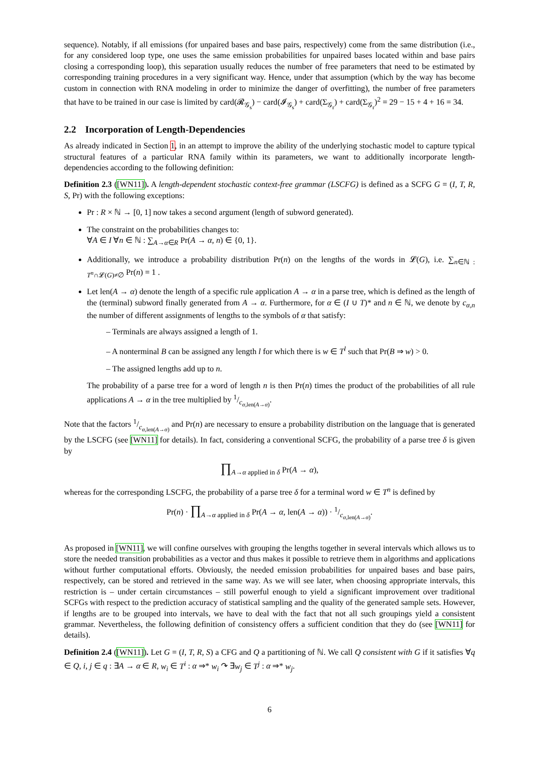sequence). Notably, if all emissions (for unpaired bases and base pairs, respectively) come from the same distribution (i.e., for any considered loop type, one uses the same emission probabilities for unpaired bases located within and base pairs closing a corresponding loop), this separation usually reduces the number of free parameters that need to be estimated by corresponding training procedures in a very significant way. Hence, under that assumption (which by the way has become custom in connection with RNA modeling in order to minimize the danger of overfitting), the number of free parameters that have to be trained in our case is limited by card(𝓡<sub>𝒢<sub>s</sub></sub>) − card(𝓘<sub>𝒢<sub>s</sub></sub>) + card(Σ<sub>𝒢<sub>r</sub></sub>) + card(Σ<sub>𝒢<sub>r</sub></sub>)<sup>2</sup> = 29 − 15 + 4 + 16 = 34.
2.2 Incorporation of Length-Dependencies
As already indicated in Section 1, in an attempt to improve the ability of the underlying stochastic model to capture typical structural features of a particular RNA family within its parameters, we want to additionally incorporate length-dependencies according to the following definition:
Definition 2.3 ([WN11]). A length-dependent stochastic context-free grammar (LSCFG) is defined as a SCFG G = (I, T, R, S, Pr) with the following exceptions:
Pr : R × ℕ → [0, 1] now takes a second argument (length of subword generated).
The constraint on the probabilities changes to:
∀A ∈ I ∀n ∈ ℕ : ∑<sub>A→α∈R</sub> Pr(A → α, n) ∈ {0, 1}.
Additionally, we introduce a probability distribution Pr(n) on the lengths of the words in 𝓛(G), i.e. ∑<sub>n∈ℕ : T<sup>n</sup>∩𝓛(G)≠∅</sub> Pr(n) = 1 .
Let len(A → α) denote the length of a specific rule application A → α in a parse tree, which is defined as the length of the (terminal) subword finally generated from A → α. Furthermore, for α ∈ (I ∪ T)* and n ∈ ℕ, we denote by c<sub>α,n</sub> the number of different assignments of lengths to the symbols of α that satisfy:
– Terminals are always assigned a length of 1.
– A nonterminal B can be assigned any length l for which there is w ∈ T<sup>l</sup> such that Pr(B ⇒ w) > 0.
– The assigned lengths add up to n.
The probability of a parse tree for a word of length n is then Pr(n) times the product of the probabilities of all rule applications A → α in the tree multiplied by 1/c<sub>α,len(A→α)</sub>.
Note that the factors 1/c<sub>α,len(A→α)</sub> and Pr(n) are necessary to ensure a probability distribution on the language that is generated by the LSCFG (see [WN11] for details). In fact, considering a conventional SCFG, the probability of a parse tree δ is given by
∏<sub>A→α applied in δ</sub> Pr(A → α),
whereas for the corresponding LSCFG, the probability of a parse tree δ for a terminal word w ∈ T<sup>n</sup> is defined by
Pr(n) · ∏<sub>A→α applied in δ</sub> Pr(A → α, len(A → α)) · 1/c<sub>α,len(A→α)</sub>.
As proposed in [WN11], we will confine ourselves with grouping the lengths together in several intervals which allows us to store the needed transition probabilities as a vector and thus makes it possible to retrieve them in algorithms and applications without further computational efforts. Obviously, the needed emission probabilities for unpaired bases and base pairs, respectively, can be stored and retrieved in the same way. As we will see later, when choosing appropriate intervals, this restriction is – under certain circumstances – still powerful enough to yield a significant improvement over traditional SCFGs with respect to the prediction accuracy of statistical sampling and the quality of the generated sample sets. However, if lengths are to be grouped into intervals, we have to deal with the fact that not all such groupings yield a consistent grammar. Nevertheless, the following definition of consistency offers a sufficient condition that they do (see [WN11] for details).
Definition 2.4 ([WN11]). Let G = (I, T, R, S) a CFG and Q a partitioning of ℕ. We call Q consistent with G if it satisfies ∀q ∈ Q, i, j ∈ q : ∃A → α ∈ R, w<sub>i</sub> ∈ T<sup>i</sup> : α ⇒* w<sub>i</sub> ↷ ∃w<sub>j</sub> ∈ T<sup>j</sup> : α ⇒* w<sub>j</sub>.
6